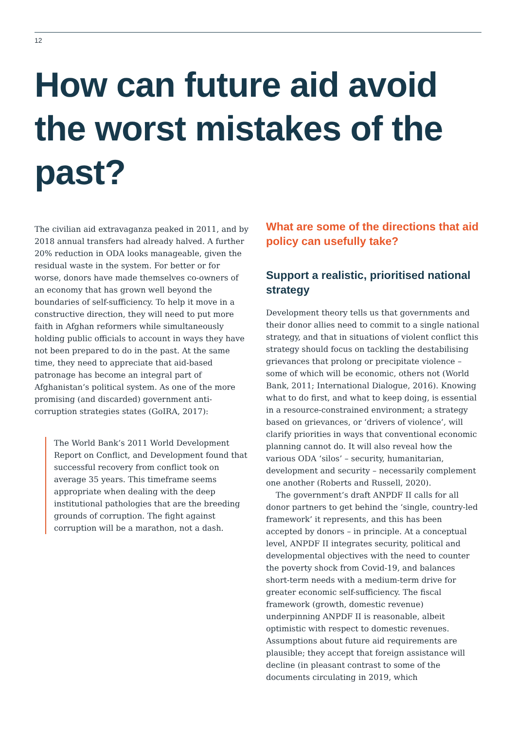12
How can future aid avoid the worst mistakes of the past?
The civilian aid extravaganza peaked in 2011, and by 2018 annual transfers had already halved. A further 20% reduction in ODA looks manageable, given the residual waste in the system. For better or for worse, donors have made themselves co-owners of an economy that has grown well beyond the boundaries of self-sufficiency. To help it move in a constructive direction, they will need to put more faith in Afghan reformers while simultaneously holding public officials to account in ways they have not been prepared to do in the past. At the same time, they need to appreciate that aid-based patronage has become an integral part of Afghanistan’s political system. As one of the more promising (and discarded) government anti-corruption strategies states (GoIRA, 2017):
The World Bank’s 2011 World Development Report on Conflict, and Development found that successful recovery from conflict took on average 35 years. This timeframe seems appropriate when dealing with the deep institutional pathologies that are the breeding grounds of corruption. The fight against corruption will be a marathon, not a dash.
What are some of the directions that aid policy can usefully take?
Support a realistic, prioritised national strategy
Development theory tells us that governments and their donor allies need to commit to a single national strategy, and that in situations of violent conflict this strategy should focus on tackling the destabilising grievances that prolong or precipitate violence – some of which will be economic, others not (World Bank, 2011; International Dialogue, 2016). Knowing what to do first, and what to keep doing, is essential in a resource-constrained environment; a strategy based on grievances, or ‘drivers of violence’, will clarify priorities in ways that conventional economic planning cannot do. It will also reveal how the various ODA ‘silos’ – security, humanitarian, development and security – necessarily complement one another (Roberts and Russell, 2020).
The government’s draft ANPDF II calls for all donor partners to get behind the ‘single, country-led framework’ it represents, and this has been accepted by donors – in principle. At a conceptual level, ANPDF II integrates security, political and developmental objectives with the need to counter the poverty shock from Covid-19, and balances short-term needs with a medium-term drive for greater economic self-sufficiency. The fiscal framework (growth, domestic revenue) underpinning ANPDF II is reasonable, albeit optimistic with respect to domestic revenues. Assumptions about future aid requirements are plausible; they accept that foreign assistance will decline (in pleasant contrast to some of the documents circulating in 2019, which